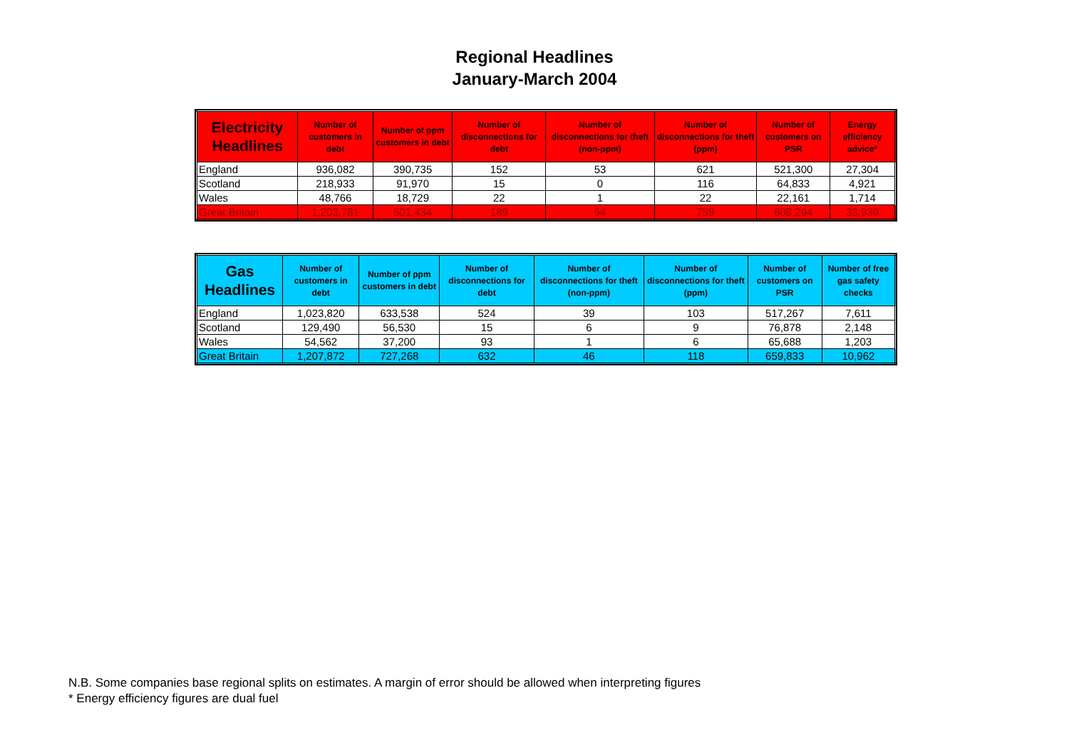Regional Headlines
January-March 2004
| Electricity Headlines | Number of customers in debt | Number of ppm customers in debt | Number of disconnections for debt | Number of disconnections for theft (non-ppm) | Number of disconnections for theft (ppm) | Number of customers on PSR | Energy efficiency advice* |
| --- | --- | --- | --- | --- | --- | --- | --- |
| England | 936,082 | 390,735 | 152 | 53 | 621 | 521,300 | 27,304 |
| Scotland | 218,933 | 91,970 | 15 | 0 | 116 | 64,833 | 4,921 |
| Wales | 48,766 | 18,729 | 22 | 1 | 22 | 22,161 | 1,714 |
| Great Britain | 1,203,781 | 501,434 | 189 | 54 | 759 | 608,294 | 33,939 |
| Gas Headlines | Number of customers in debt | Number of ppm customers in debt | Number of disconnections for debt | Number of disconnections for theft (non-ppm) | Number of disconnections for theft (ppm) | Number of customers on PSR | Number of free gas safety checks |
| --- | --- | --- | --- | --- | --- | --- | --- |
| England | 1,023,820 | 633,538 | 524 | 39 | 103 | 517,267 | 7,611 |
| Scotland | 129,490 | 56,530 | 15 | 6 | 9 | 76,878 | 2,148 |
| Wales | 54,562 | 37,200 | 93 | 1 | 6 | 65,688 | 1,203 |
| Great Britain | 1,207,872 | 727,268 | 632 | 46 | 118 | 659,833 | 10,962 |
N.B. Some companies base regional splits on estimates. A margin of error should be allowed when interpreting figures
* Energy efficiency figures are dual fuel